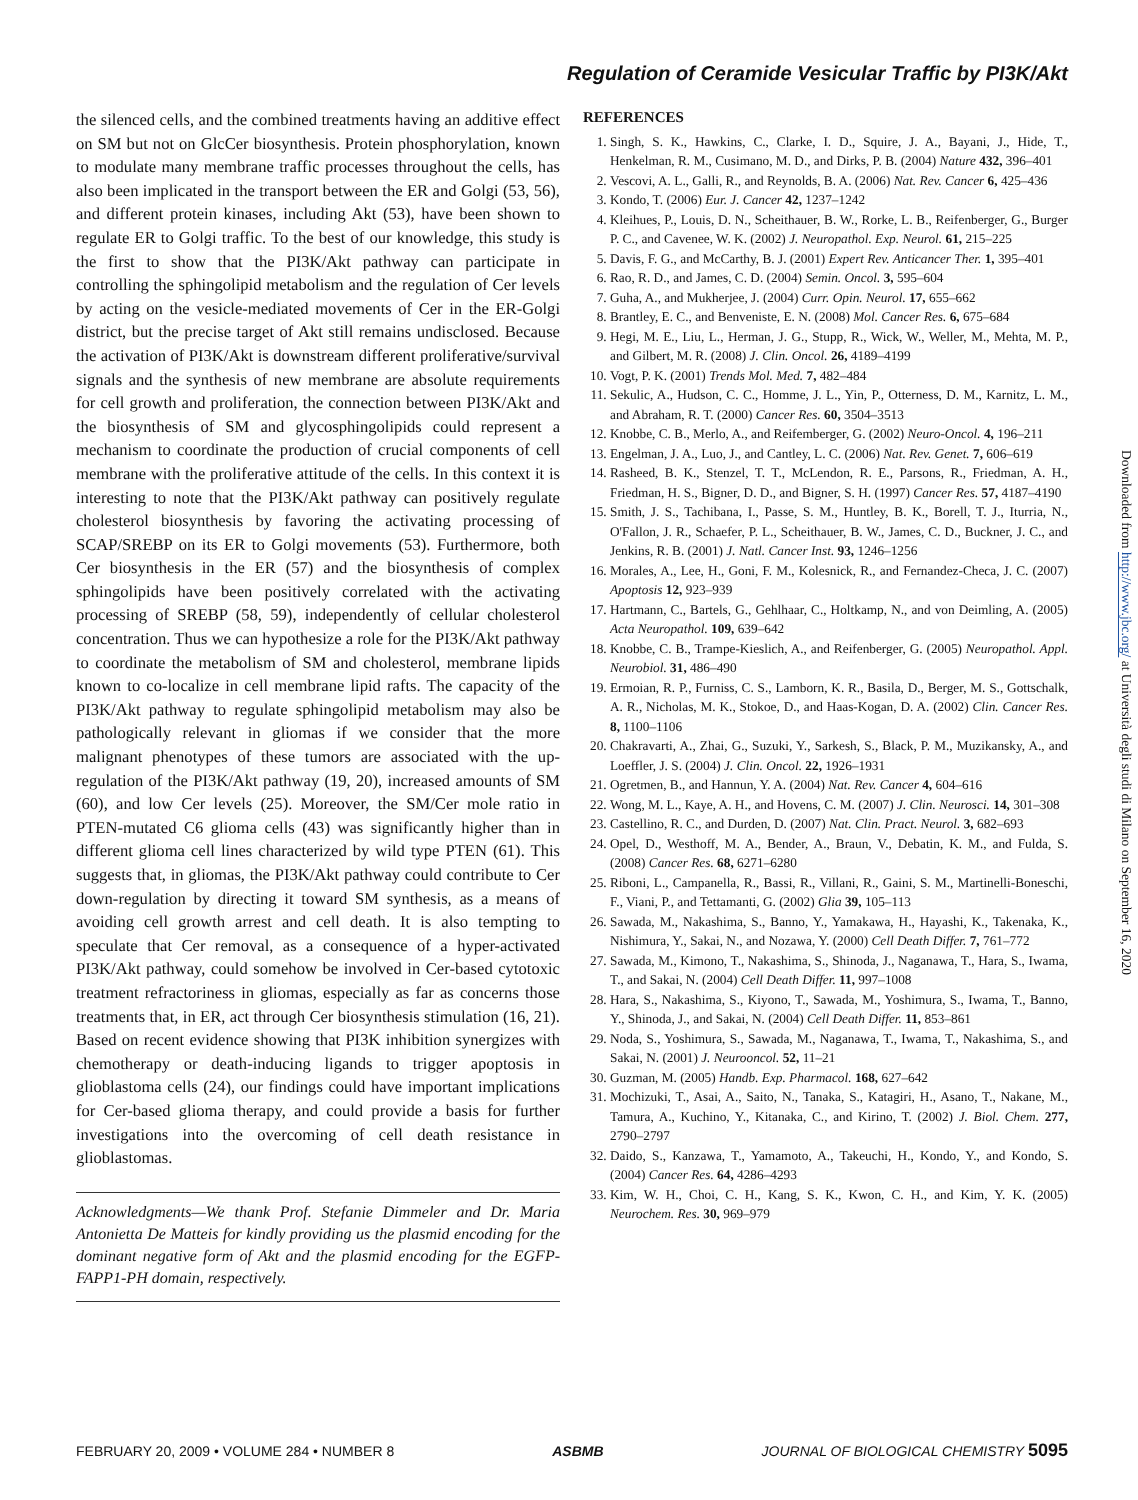Regulation of Ceramide Vesicular Traffic by PI3K/Akt
the silenced cells, and the combined treatments having an additive effect on SM but not on GlcCer biosynthesis. Protein phosphorylation, known to modulate many membrane traffic processes throughout the cells, has also been implicated in the transport between the ER and Golgi (53, 56), and different protein kinases, including Akt (53), have been shown to regulate ER to Golgi traffic. To the best of our knowledge, this study is the first to show that the PI3K/Akt pathway can participate in controlling the sphingolipid metabolism and the regulation of Cer levels by acting on the vesicle-mediated movements of Cer in the ER-Golgi district, but the precise target of Akt still remains undisclosed. Because the activation of PI3K/Akt is downstream different proliferative/survival signals and the synthesis of new membrane are absolute requirements for cell growth and proliferation, the connection between PI3K/Akt and the biosynthesis of SM and glycosphingolipids could represent a mechanism to coordinate the production of crucial components of cell membrane with the proliferative attitude of the cells. In this context it is interesting to note that the PI3K/Akt pathway can positively regulate cholesterol biosynthesis by favoring the activating processing of SCAP/SREBP on its ER to Golgi movements (53). Furthermore, both Cer biosynthesis in the ER (57) and the biosynthesis of complex sphingolipids have been positively correlated with the activating processing of SREBP (58, 59), independently of cellular cholesterol concentration. Thus we can hypothesize a role for the PI3K/Akt pathway to coordinate the metabolism of SM and cholesterol, membrane lipids known to co-localize in cell membrane lipid rafts. The capacity of the PI3K/Akt pathway to regulate sphingolipid metabolism may also be pathologically relevant in gliomas if we consider that the more malignant phenotypes of these tumors are associated with the up-regulation of the PI3K/Akt pathway (19, 20), increased amounts of SM (60), and low Cer levels (25). Moreover, the SM/Cer mole ratio in PTEN-mutated C6 glioma cells (43) was significantly higher than in different glioma cell lines characterized by wild type PTEN (61). This suggests that, in gliomas, the PI3K/Akt pathway could contribute to Cer down-regulation by directing it toward SM synthesis, as a means of avoiding cell growth arrest and cell death. It is also tempting to speculate that Cer removal, as a consequence of a hyper-activated PI3K/Akt pathway, could somehow be involved in Cer-based cytotoxic treatment refractoriness in gliomas, especially as far as concerns those treatments that, in ER, act through Cer biosynthesis stimulation (16, 21). Based on recent evidence showing that PI3K inhibition synergizes with chemotherapy or death-inducing ligands to trigger apoptosis in glioblastoma cells (24), our findings could have important implications for Cer-based glioma therapy, and could provide a basis for further investigations into the overcoming of cell death resistance in glioblastomas.
Acknowledgments—We thank Prof. Stefanie Dimmeler and Dr. Maria Antonietta De Matteis for kindly providing us the plasmid encoding for the dominant negative form of Akt and the plasmid encoding for the EGFP-FAPP1-PH domain, respectively.
REFERENCES
1. Singh, S. K., Hawkins, C., Clarke, I. D., Squire, J. A., Bayani, J., Hide, T., Henkelman, R. M., Cusimano, M. D., and Dirks, P. B. (2004) Nature 432, 396–401
2. Vescovi, A. L., Galli, R., and Reynolds, B. A. (2006) Nat. Rev. Cancer 6, 425–436
3. Kondo, T. (2006) Eur. J. Cancer 42, 1237–1242
4. Kleihues, P., Louis, D. N., Scheithauer, B. W., Rorke, L. B., Reifenberger, G., Burger P. C., and Cavenee, W. K. (2002) J. Neuropathol. Exp. Neurol. 61, 215–225
5. Davis, F. G., and McCarthy, B. J. (2001) Expert Rev. Anticancer Ther. 1, 395–401
6. Rao, R. D., and James, C. D. (2004) Semin. Oncol. 3, 595–604
7. Guha, A., and Mukherjee, J. (2004) Curr. Opin. Neurol. 17, 655–662
8. Brantley, E. C., and Benveniste, E. N. (2008) Mol. Cancer Res. 6, 675–684
9. Hegi, M. E., Liu, L., Herman, J. G., Stupp, R., Wick, W., Weller, M., Mehta, M. P., and Gilbert, M. R. (2008) J. Clin. Oncol. 26, 4189–4199
10. Vogt, P. K. (2001) Trends Mol. Med. 7, 482–484
11. Sekulic, A., Hudson, C. C., Homme, J. L., Yin, P., Otterness, D. M., Karnitz, L. M., and Abraham, R. T. (2000) Cancer Res. 60, 3504–3513
12. Knobbe, C. B., Merlo, A., and Reifemberger, G. (2002) Neuro-Oncol. 4, 196–211
13. Engelman, J. A., Luo, J., and Cantley, L. C. (2006) Nat. Rev. Genet. 7, 606–619
14. Rasheed, B. K., Stenzel, T. T., McLendon, R. E., Parsons, R., Friedman, A. H., Friedman, H. S., Bigner, D. D., and Bigner, S. H. (1997) Cancer Res. 57, 4187–4190
15. Smith, J. S., Tachibana, I., Passe, S. M., Huntley, B. K., Borell, T. J., Iturria, N., O'Fallon, J. R., Schaefer, P. L., Scheithauer, B. W., James, C. D., Buckner, J. C., and Jenkins, R. B. (2001) J. Natl. Cancer Inst. 93, 1246–1256
16. Morales, A., Lee, H., Goni, F. M., Kolesnick, R., and Fernandez-Checa, J. C. (2007) Apoptosis 12, 923–939
17. Hartmann, C., Bartels, G., Gehlhaar, C., Holtkamp, N., and von Deimling, A. (2005) Acta Neuropathol. 109, 639–642
18. Knobbe, C. B., Trampe-Kieslich, A., and Reifenberger, G. (2005) Neuropathol. Appl. Neurobiol. 31, 486–490
19. Ermoian, R. P., Furniss, C. S., Lamborn, K. R., Basila, D., Berger, M. S., Gottschalk, A. R., Nicholas, M. K., Stokoe, D., and Haas-Kogan, D. A. (2002) Clin. Cancer Res. 8, 1100–1106
20. Chakravarti, A., Zhai, G., Suzuki, Y., Sarkesh, S., Black, P. M., Muzikansky, A., and Loeffler, J. S. (2004) J. Clin. Oncol. 22, 1926–1931
21. Ogretmen, B., and Hannun, Y. A. (2004) Nat. Rev. Cancer 4, 604–616
22. Wong, M. L., Kaye, A. H., and Hovens, C. M. (2007) J. Clin. Neurosci. 14, 301–308
23. Castellino, R. C., and Durden, D. (2007) Nat. Clin. Pract. Neurol. 3, 682–693
24. Opel, D., Westhoff, M. A., Bender, A., Braun, V., Debatin, K. M., and Fulda, S. (2008) Cancer Res. 68, 6271–6280
25. Riboni, L., Campanella, R., Bassi, R., Villani, R., Gaini, S. M., Martinelli-Boneschi, F., Viani, P., and Tettamanti, G. (2002) Glia 39, 105–113
26. Sawada, M., Nakashima, S., Banno, Y., Yamakawa, H., Hayashi, K., Takenaka, K., Nishimura, Y., Sakai, N., and Nozawa, Y. (2000) Cell Death Differ. 7, 761–772
27. Sawada, M., Kimono, T., Nakashima, S., Shinoda, J., Naganawa, T., Hara, S., Iwama, T., and Sakai, N. (2004) Cell Death Differ. 11, 997–1008
28. Hara, S., Nakashima, S., Kiyono, T., Sawada, M., Yoshimura, S., Iwama, T., Banno, Y., Shinoda, J., and Sakai, N. (2004) Cell Death Differ. 11, 853–861
29. Noda, S., Yoshimura, S., Sawada, M., Naganawa, T., Iwama, T., Nakashima, S., and Sakai, N. (2001) J. Neurooncol. 52, 11–21
30. Guzman, M. (2005) Handb. Exp. Pharmacol. 168, 627–642
31. Mochizuki, T., Asai, A., Saito, N., Tanaka, S., Katagiri, H., Asano, T., Nakane, M., Tamura, A., Kuchino, Y., Kitanaka, C., and Kirino, T. (2002) J. Biol. Chem. 277, 2790–2797
32. Daido, S., Kanzawa, T., Yamamoto, A., Takeuchi, H., Kondo, Y., and Kondo, S. (2004) Cancer Res. 64, 4286–4293
33. Kim, W. H., Choi, C. H., Kang, S. K., Kwon, C. H., and Kim, Y. K. (2005) Neurochem. Res. 30, 969–979
Downloaded from http://www.jbc.org/ at Università degli studi di Milano on September 16, 2020
FEBRUARY 20, 2009 • VOLUME 284 • NUMBER 8 ASBMB JOURNAL OF BIOLOGICAL CHEMISTRY 5095